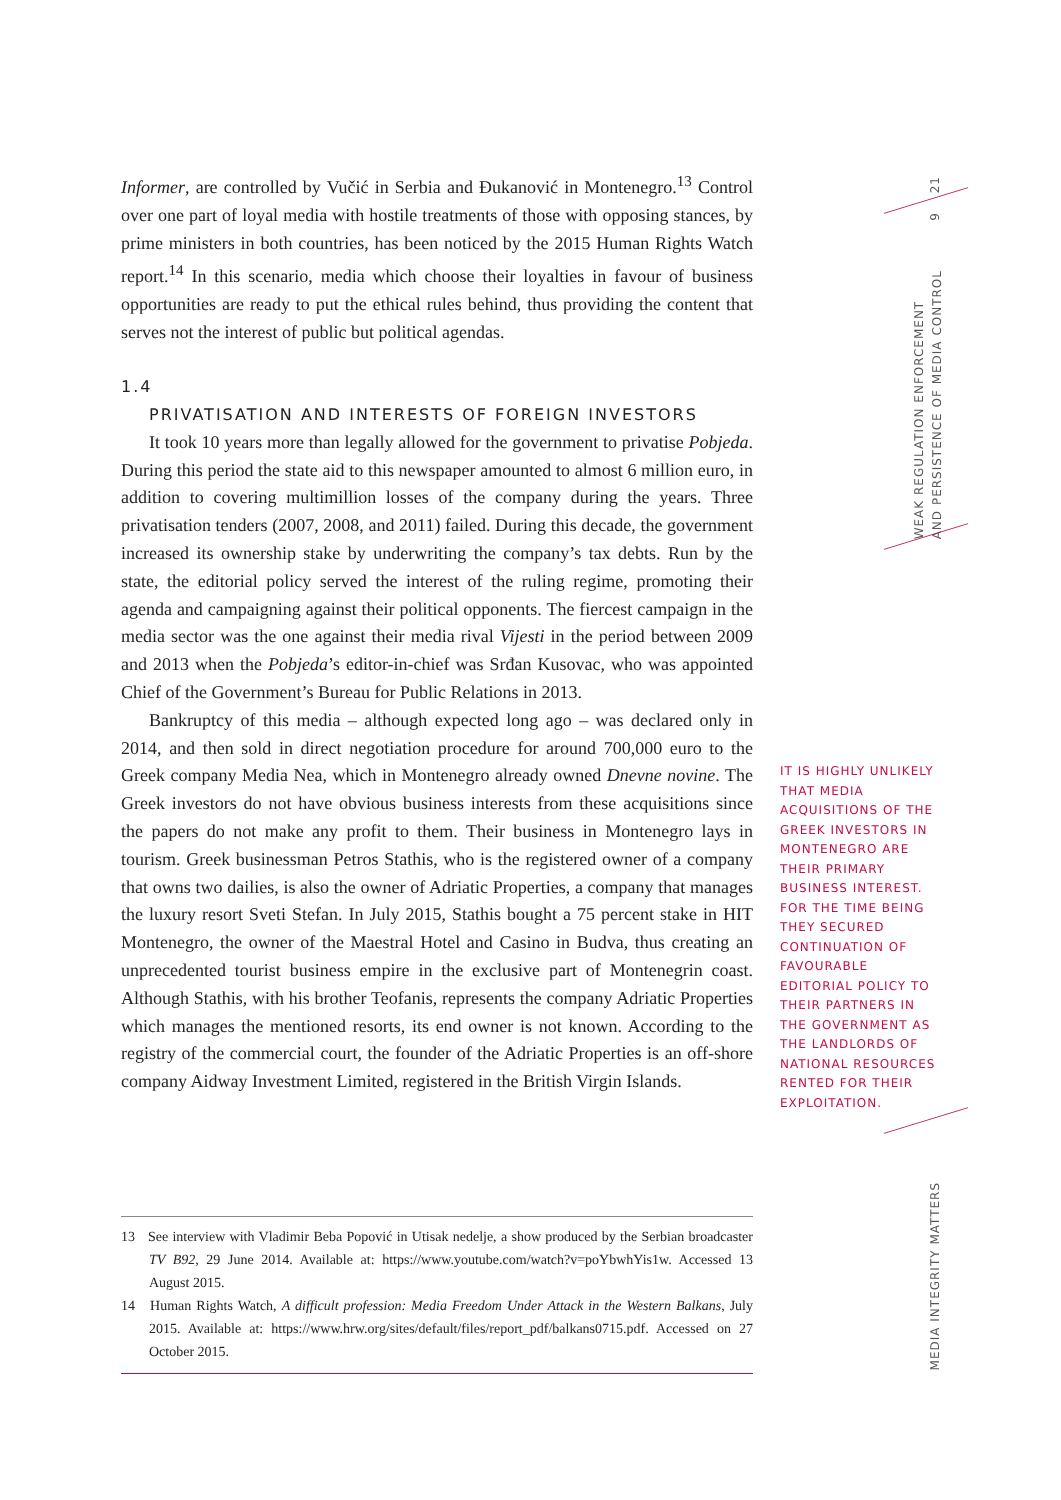Informer, are controlled by Vučić in Serbia and Đukanović in Montenegro.<sup>13</sup> Control over one part of loyal media with hostile treatments of those with opposing stances, by prime ministers in both countries, has been noticed by the 2015 Human Rights Watch report.<sup>14</sup> In this scenario, media which choose their loyalties in favour of business opportunities are ready to put the ethical rules behind, thus providing the content that serves not the interest of public but political agendas.
1.4
PRIVATISATION AND INTERESTS OF FOREIGN INVESTORS
It took 10 years more than legally allowed for the government to privatise Pobjeda. During this period the state aid to this newspaper amounted to almost 6 million euro, in addition to covering multimillion losses of the company during the years. Three privatisation tenders (2007, 2008, and 2011) failed. During this decade, the government increased its ownership stake by underwriting the company’s tax debts. Run by the state, the editorial policy served the interest of the ruling regime, promoting their agenda and campaigning against their political opponents. The fiercest campaign in the media sector was the one against their media rival Vijesti in the period between 2009 and 2013 when the Pobjeda’s editor-in-chief was Srđan Kusovac, who was appointed Chief of the Government’s Bureau for Public Relations in 2013.
Bankruptcy of this media – although expected long ago – was declared only in 2014, and then sold in direct negotiation procedure for around 700,000 euro to the Greek company Media Nea, which in Montenegro already owned Dnevne novine. The Greek investors do not have obvious business interests from these acquisitions since the papers do not make any profit to them. Their business in Montenegro lays in tourism. Greek businessman Petros Stathis, who is the registered owner of a company that owns two dailies, is also the owner of Adriatic Properties, a company that manages the luxury resort Sveti Stefan. In July 2015, Stathis bought a 75 percent stake in HIT Montenegro, the owner of the Maestral Hotel and Casino in Budva, thus creating an unprecedented tourist business empire in the exclusive part of Montenegrin coast. Although Stathis, with his brother Teofanis, represents the company Adriatic Properties which manages the mentioned resorts, its end owner is not known. According to the registry of the commercial court, the founder of the Adriatic Properties is an off-shore company Aidway Investment Limited, registered in the British Virgin Islands.
13 See interview with Vladimir Beba Popović in Utisak nedelje, a show produced by the Serbian broadcaster TV B92, 29 June 2014. Available at: https://www.youtube.com/watch?v=poYbwhYis1w. Accessed 13 August 2015.
14 Human Rights Watch, A difficult profession: Media Freedom Under Attack in the Western Balkans, July 2015. Available at: https://www.hrw.org/sites/default/files/report_pdf/balkans0715.pdf. Accessed on 27 October 2015.
IT IS HIGHLY UNLIKELY THAT MEDIA ACQUISITIONS OF THE GREEK INVESTORS IN MONTENEGRO ARE THEIR PRIMARY BUSINESS INTEREST. FOR THE TIME BEING THEY SECURED CONTINUATION OF FAVOURABLE EDITORIAL POLICY TO THEIR PARTNERS IN THE GOVERNMENT AS THE LANDLORDS OF NATIONAL RESOURCES RENTED FOR THEIR EXPLOITATION.
21
9
WEAK REGULATION ENFORCEMENT
AND PERSISTENCE OF MEDIA CONTROL
MEDIA INTEGRITY MATTERS